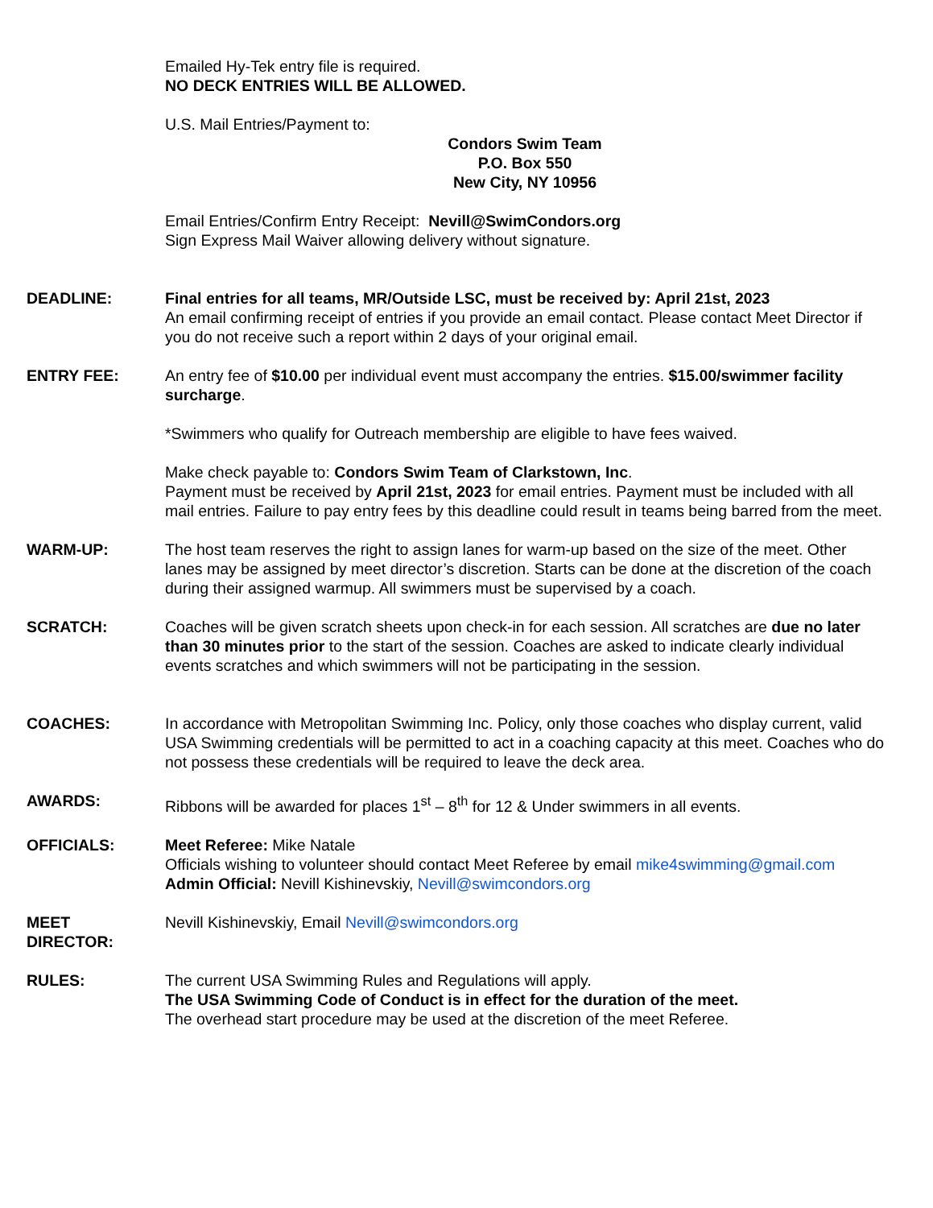Emailed Hy-Tek entry file is required.
NO DECK ENTRIES WILL BE ALLOWED.
U.S. Mail Entries/Payment to:
Condors Swim Team
P.O. Box 550
New City, NY 10956
Email Entries/Confirm Entry Receipt: Nevill@SwimCondors.org
Sign Express Mail Waiver allowing delivery without signature.
DEADLINE: Final entries for all teams, MR/Outside LSC, must be received by: April 21st, 2023
An email confirming receipt of entries if you provide an email contact. Please contact Meet Director if you do not receive such a report within 2 days of your original email.
ENTRY FEE: An entry fee of $10.00 per individual event must accompany the entries. $15.00/swimmer facility surcharge.
*Swimmers who qualify for Outreach membership are eligible to have fees waived.
Make check payable to: Condors Swim Team of Clarkstown, Inc.
Payment must be received by April 21st, 2023 for email entries. Payment must be included with all mail entries. Failure to pay entry fees by this deadline could result in teams being barred from the meet.
WARM-UP: The host team reserves the right to assign lanes for warm-up based on the size of the meet. Other lanes may be assigned by meet director’s discretion. Starts can be done at the discretion of the coach during their assigned warmup. All swimmers must be supervised by a coach.
SCRATCH: Coaches will be given scratch sheets upon check-in for each session. All scratches are due no later than 30 minutes prior to the start of the session. Coaches are asked to indicate clearly individual events scratches and which swimmers will not be participating in the session.
COACHES: In accordance with Metropolitan Swimming Inc. Policy, only those coaches who display current, valid USA Swimming credentials will be permitted to act in a coaching capacity at this meet. Coaches who do not possess these credentials will be required to leave the deck area.
AWARDS: Ribbons will be awarded for places 1<sup>st</sup> – 8<sup>th</sup> for 12 & Under swimmers in all events.
OFFICIALS: Meet Referee: Mike Natale
Officials wishing to volunteer should contact Meet Referee by email mike4swimming@gmail.com
Admin Official: Nevill Kishinevskiy, Nevill@swimcondors.org
MEET
DIRECTOR:
Nevill Kishinevskiy, Email Nevill@swimcondors.org
RULES: The current USA Swimming Rules and Regulations will apply.
The USA Swimming Code of Conduct is in effect for the duration of the meet.
The overhead start procedure may be used at the discretion of the meet Referee.